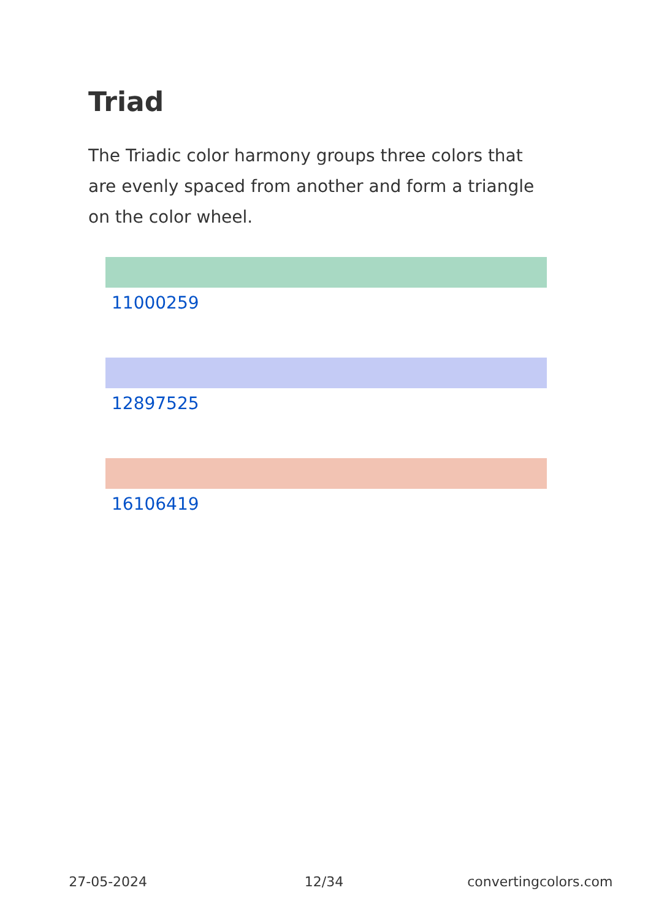Triad
The Triadic color harmony groups three colors that are evenly spaced from another and form a triangle on the color wheel.
11000259
12897525
16106419
27-05-2024 12/34 convertingcolors.com